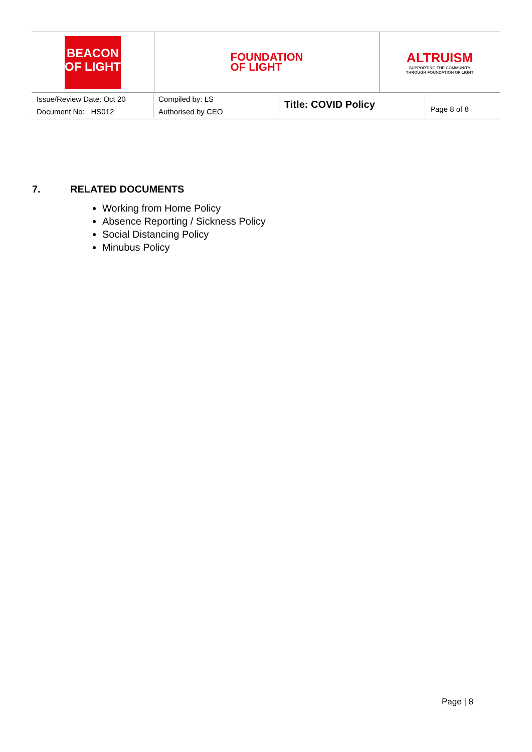| BEACON OF LIGHT | FOUNDATION OF LIGHT | ALTRUISM SUPPORTING THE COMMUNITY THROUGH FOUNDATION OF LIGHT |
| Issue/Review Date: Oct 20 | Compiled by: LS | Title: COVID Policy | Page 8 of 8 |
| Document No: HS012 | Authorised by CEO | | |
7. RELATED DOCUMENTS
Working from Home Policy
Absence Reporting / Sickness Policy
Social Distancing Policy
Minubus Policy
Page | 8